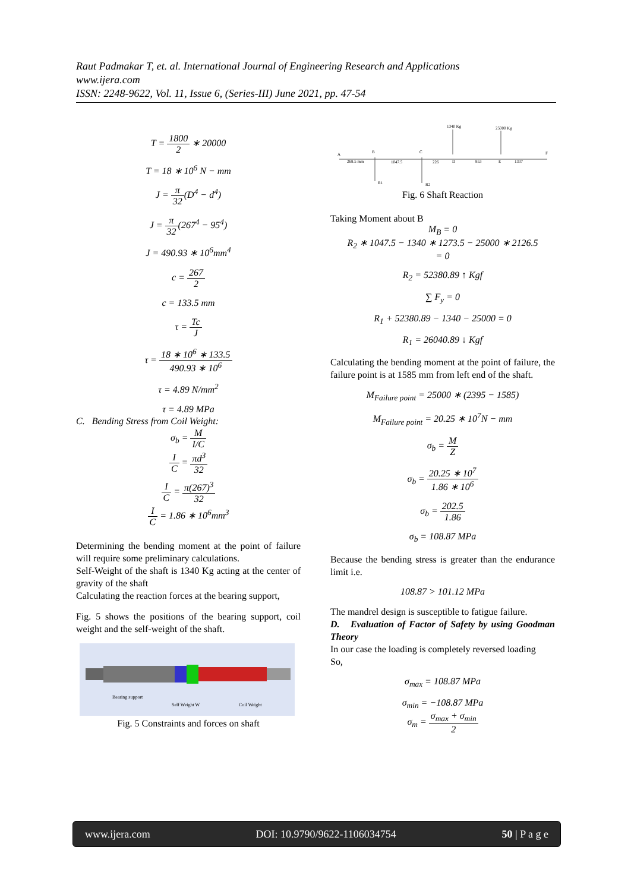Raut Padmakar T, et. al. International Journal of Engineering Research and Applications
www.ijera.com
ISSN: 2248-9622, Vol. 11, Issue 6, (Series-III) June 2021, pp. 47-54
T = 1800 2 ∗ 20000
T = 18 ∗ 10<sup>6</sup> N − mm
J = π 32(D<sup>4</sup> − d<sup>4</sup>)
J = π 32(267<sup>4</sup> − 95<sup>4</sup>)
J = 490.93 ∗ 10<sup>6</sup>mm<sup>4</sup>
c = 267 2
c = 133.5 mm
τ = Tc J
τ = 18 ∗ 10<sup>6</sup> ∗ 133.5 490.93 ∗ 10<sup>6</sup>
τ = 4.89 N/mm<sup>2</sup>
τ = 4.89 MPa
C. Bending Stress from Coil Weight:
σ<sub>b</sub> = M I/C
I C = πd<sup>3</sup> 32
I C = π(267)<sup>3</sup> 32
I C = 1.86 ∗ 10<sup>6</sup>mm<sup>3</sup>
Determining the bending moment at the point of failure will require some preliminary calculations.
Self-Weight of the shaft is 1340 Kg acting at the center of gravity of the shaft
Calculating the reaction forces at the bearing support,
Fig. 5 shows the positions of the bearing support, coil weight and the self-weight of the shaft.
Bearing support
Self Weight W
Coil Weight
Fig. 5 Constraints and forces on shaft
A
B
C
D
E
F
268.5 mm
1047.5
226
853
1337
1340 Kg
25000 Kg
R1
R2
Fig. 6 Shaft Reaction
Taking Moment about B
M<sub>B</sub> = 0
R<sub>2</sub> ∗ 1047.5 − 1340 ∗ 1273.5 − 25000 ∗ 2126.5
= 0
R<sub>2</sub> = 52380.89 ↑ Kgf
∑ F<sub>y</sub> = 0
R<sub>1</sub> + 52380.89 − 1340 − 25000 = 0
R<sub>1</sub> = 26040.89 ↓ Kgf
Calculating the bending moment at the point of failure, the failure point is at 1585 mm from left end of the shaft.
M<sub>Failure point</sub> = 25000 ∗ (2395 − 1585)
M<sub>Failure point</sub> = 20.25 ∗ 10<sup>7</sup>N − mm
σ<sub>b</sub> = M Z
σ<sub>b</sub> = 20.25 ∗ 10<sup>7</sup> 1.86 ∗ 10<sup>6</sup>
σ<sub>b</sub> = 202.5 1.86
σ<sub>b</sub> = 108.87 MPa
Because the bending stress is greater than the endurance limit i.e.
108.87 > 101.12 MPa
The mandrel design is susceptible to fatigue failure.
D. Evaluation of Factor of Safety by using Goodman Theory
In our case the loading is completely reversed loading
So,
σ<sub>max</sub> = 108.87 MPa
σ<sub>min</sub> = −108.87 MPa
σ<sub>m</sub> = σ<sub>max</sub> + σ<sub>min</sub> 2
www.ijera.com DOI: 10.9790/9622-1106034754 50 | P a g e